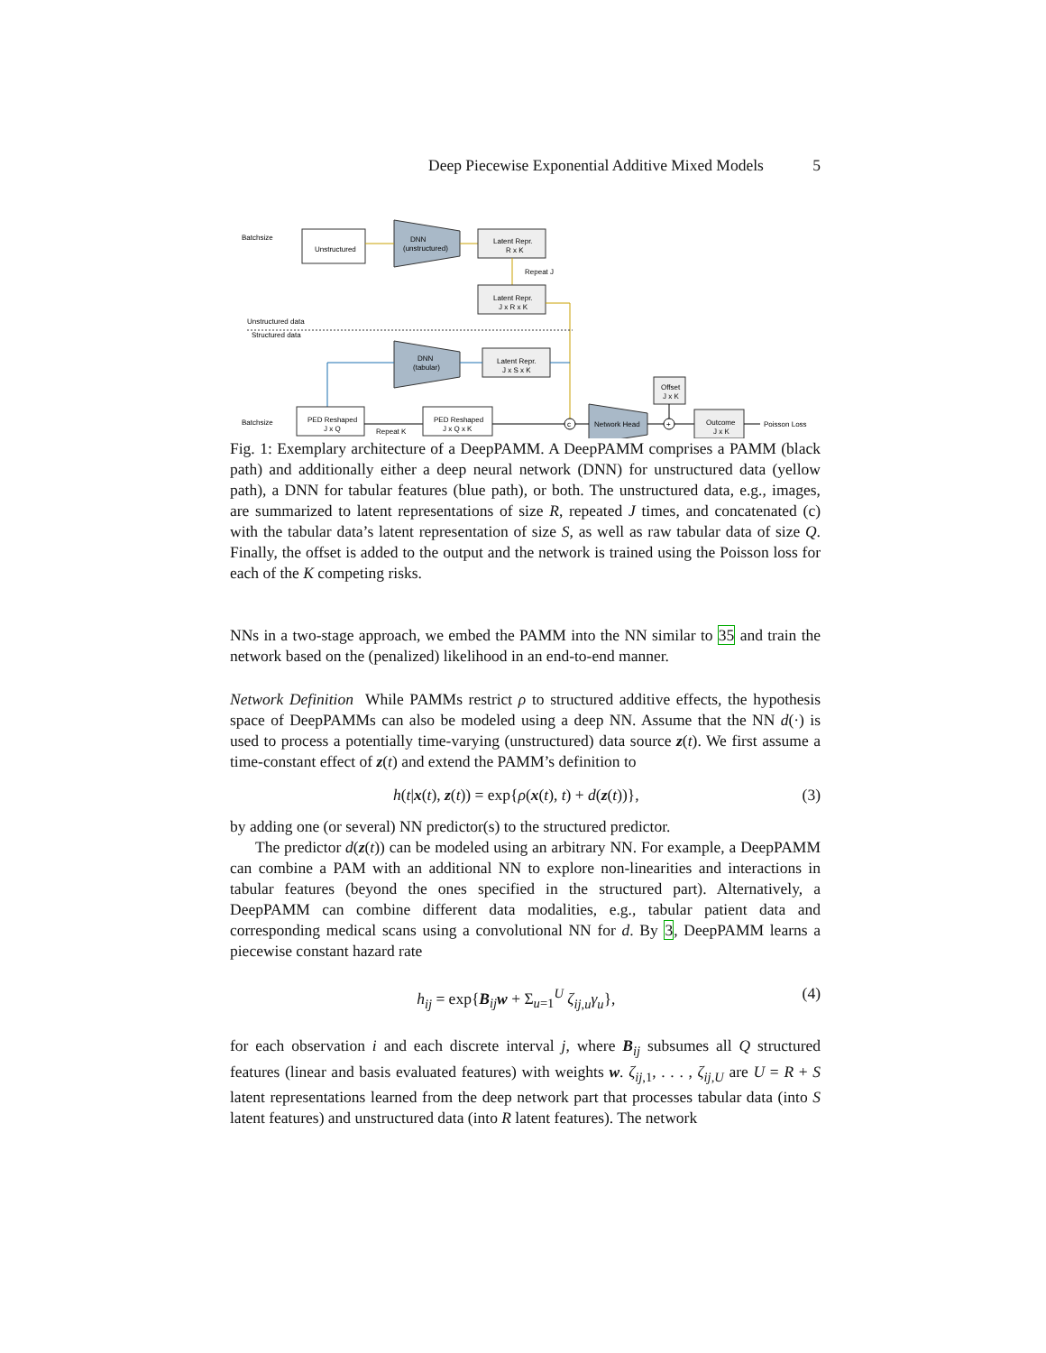Deep Piecewise Exponential Additive Mixed Models 5
Batchsize
Unstructured
DNN
(unstructured)
Latent Repr.
R x K
Repeat J
Latent Repr.
J x R x K
Unstructured data
Structured data
DNN
(tabular)
Latent Repr.
J x S x K
Batchsize
PED Reshaped
J x Q
Repeat K
PED Reshaped
J x Q x K
c
Network Head
+
Offset
J x K
Outcome
J x K
Poisson Loss
Fig. 1: Exemplary architecture of a DeepPAMM. A DeepPAMM comprises a PAMM (black path) and additionally either a deep neural network (DNN) for unstructured data (yellow path), a DNN for tabular features (blue path), or both. The unstructured data, e.g., images, are summarized to latent representations of size R, repeated J times, and concatenated (c) with the tabular data’s latent representation of size S, as well as raw tabular data of size Q. Finally, the offset is added to the output and the network is trained using the Poisson loss for each of the K competing risks.
NNs in a two-stage approach, we embed the PAMM into the NN similar to 35 and train the network based on the (penalized) likelihood in an end-to-end manner.
Network Definition While PAMMs restrict ρ to structured additive effects, the hypothesis space of DeepPAMMs can also be modeled using a deep NN. Assume that the NN d(·) is used to process a potentially time-varying (unstructured) data source z(t). We first assume a time-constant effect of z(t) and extend the PAMM’s definition to
h(t|x(t), z(t)) = exp{ρ(x(t), t) + d(z(t))}, (3)
by adding one (or several) NN predictor(s) to the structured predictor.
The predictor d(z(t)) can be modeled using an arbitrary NN. For example, a DeepPAMM can combine a PAM with an additional NN to explore non-linearities and interactions in tabular features (beyond the ones specified in the structured part). Alternatively, a DeepPAMM can combine different data modalities, e.g., tabular patient data and corresponding medical scans using a convolutional NN for d. By 3, DeepPAMM learns a piecewise constant hazard rate
h<sub>ij</sub> = exp{B<sub>ij</sub>w + Σ<sub>u=1</sub><sup>U</sup> ζ<sub>ij,u</sub>γ<sub>u</sub>}, (4)
for each observation i and each discrete interval j, where B<sub>ij</sub> subsumes all Q structured features (linear and basis evaluated features) with weights w. ζ<sub>ij,1</sub>, . . . , ζ<sub>ij,U</sub> are U = R + S latent representations learned from the deep network part that processes tabular data (into S latent features) and unstructured data (into R latent features). The network